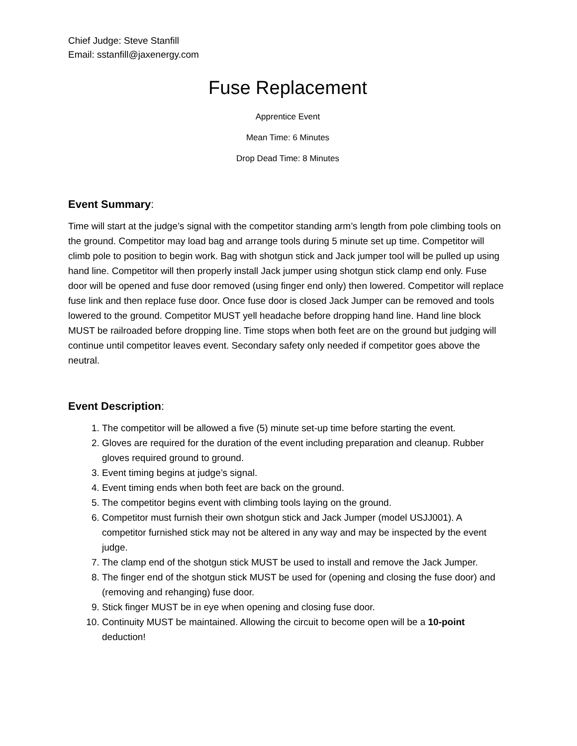Chief Judge: Steve Stanfill
Email: sstanfill@jaxenergy.com
Fuse Replacement
Apprentice Event
Mean Time: 6 Minutes
Drop Dead Time: 8 Minutes
Event Summary:
Time will start at the judge’s signal with the competitor standing arm’s length from pole climbing tools on the ground. Competitor may load bag and arrange tools during 5 minute set up time. Competitor will climb pole to position to begin work. Bag with shotgun stick and Jack jumper tool will be pulled up using hand line. Competitor will then properly install Jack jumper using shotgun stick clamp end only. Fuse door will be opened and fuse door removed (using finger end only) then lowered. Competitor will replace fuse link and then replace fuse door. Once fuse door is closed Jack Jumper can be removed and tools lowered to the ground. Competitor MUST yell headache before dropping hand line. Hand line block MUST be railroaded before dropping line. Time stops when both feet are on the ground but judging will continue until competitor leaves event. Secondary safety only needed if competitor goes above the neutral.
Event Description:
1. The competitor will be allowed a five (5) minute set-up time before starting the event.
2. Gloves are required for the duration of the event including preparation and cleanup. Rubber gloves required ground to ground.
3. Event timing begins at judge’s signal.
4. Event timing ends when both feet are back on the ground.
5. The competitor begins event with climbing tools laying on the ground.
6. Competitor must furnish their own shotgun stick and Jack Jumper (model USJJ001). A competitor furnished stick may not be altered in any way and may be inspected by the event judge.
7. The clamp end of the shotgun stick MUST be used to install and remove the Jack Jumper.
8. The finger end of the shotgun stick MUST be used for (opening and closing the fuse door) and (removing and rehanging) fuse door.
9. Stick finger MUST be in eye when opening and closing fuse door.
10. Continuity MUST be maintained. Allowing the circuit to become open will be a 10-point deduction!